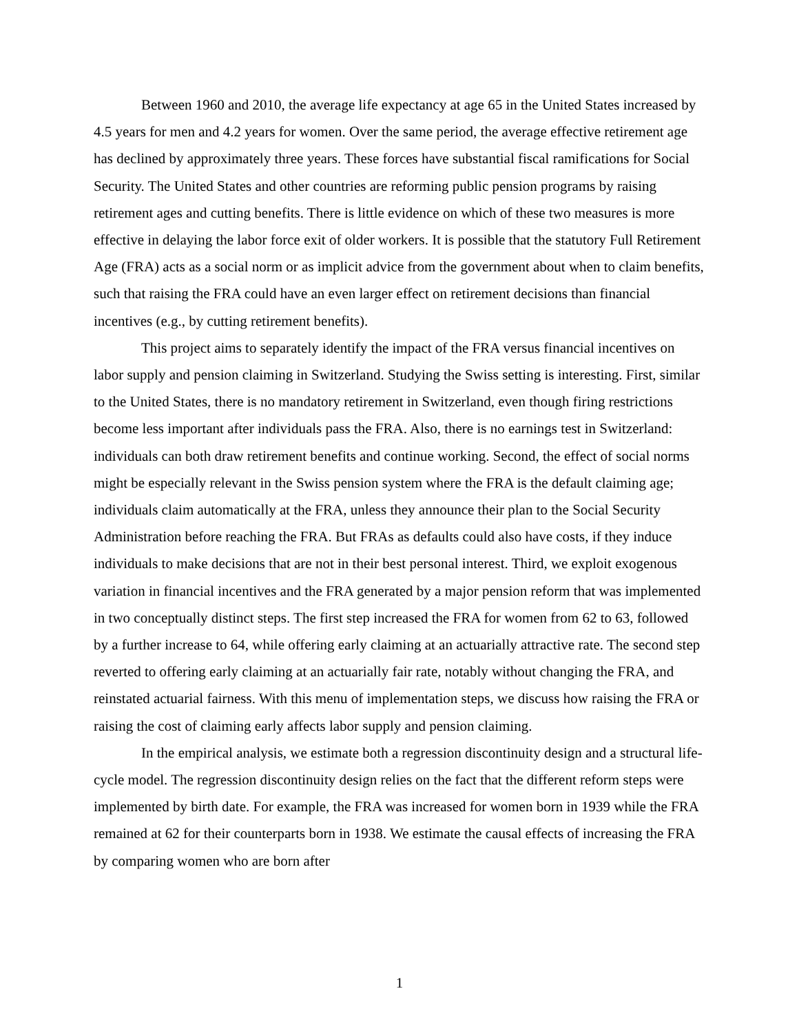Between 1960 and 2010, the average life expectancy at age 65 in the United States increased by 4.5 years for men and 4.2 years for women. Over the same period, the average effective retirement age has declined by approximately three years. These forces have substantial fiscal ramifications for Social Security. The United States and other countries are reforming public pension programs by raising retirement ages and cutting benefits. There is little evidence on which of these two measures is more effective in delaying the labor force exit of older workers. It is possible that the statutory Full Retirement Age (FRA) acts as a social norm or as implicit advice from the government about when to claim benefits, such that raising the FRA could have an even larger effect on retirement decisions than financial incentives (e.g., by cutting retirement benefits).
This project aims to separately identify the impact of the FRA versus financial incentives on labor supply and pension claiming in Switzerland. Studying the Swiss setting is interesting. First, similar to the United States, there is no mandatory retirement in Switzerland, even though firing restrictions become less important after individuals pass the FRA. Also, there is no earnings test in Switzerland: individuals can both draw retirement benefits and continue working. Second, the effect of social norms might be especially relevant in the Swiss pension system where the FRA is the default claiming age; individuals claim automatically at the FRA, unless they announce their plan to the Social Security Administration before reaching the FRA. But FRAs as defaults could also have costs, if they induce individuals to make decisions that are not in their best personal interest. Third, we exploit exogenous variation in financial incentives and the FRA generated by a major pension reform that was implemented in two conceptually distinct steps. The first step increased the FRA for women from 62 to 63, followed by a further increase to 64, while offering early claiming at an actuarially attractive rate. The second step reverted to offering early claiming at an actuarially fair rate, notably without changing the FRA, and reinstated actuarial fairness. With this menu of implementation steps, we discuss how raising the FRA or raising the cost of claiming early affects labor supply and pension claiming.
In the empirical analysis, we estimate both a regression discontinuity design and a structural life-cycle model. The regression discontinuity design relies on the fact that the different reform steps were implemented by birth date. For example, the FRA was increased for women born in 1939 while the FRA remained at 62 for their counterparts born in 1938. We estimate the causal effects of increasing the FRA by comparing women who are born after
1